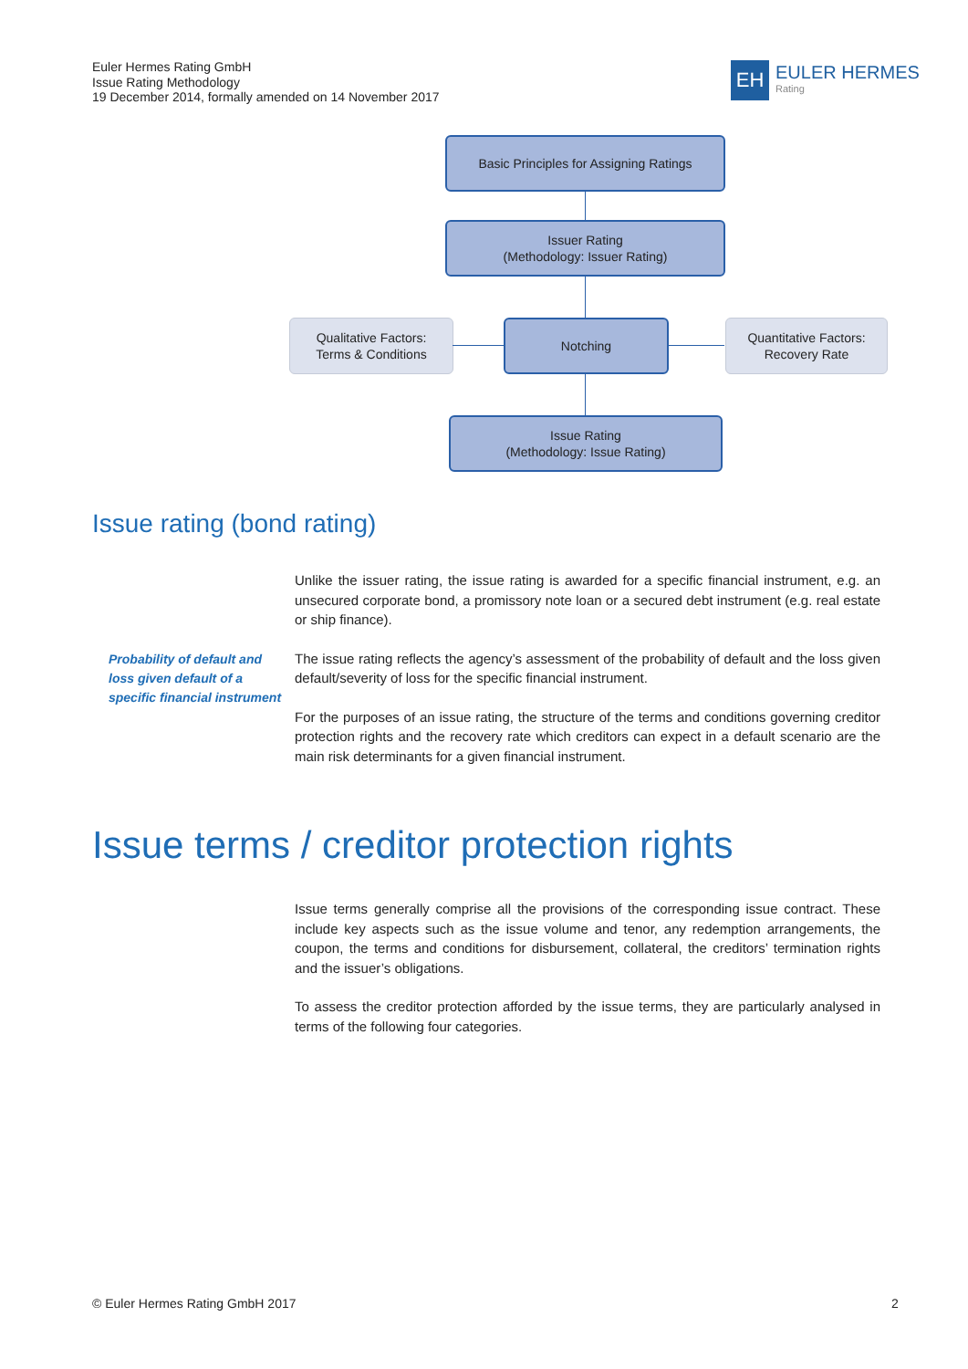Euler Hermes Rating GmbH
Issue Rating Methodology
19 December 2014, formally amended on 14 November 2017
EH
EULER HERMES
Rating
Basic Principles for Assigning Ratings
Issuer Rating
(Methodology: Issuer Rating)
Qualitative Factors:
Terms & Conditions
Notching
Quantitative Factors:
Recovery Rate
Issue Rating
(Methodology: Issue Rating)
Issue rating (bond rating)
Unlike the issuer rating, the issue rating is awarded for a specific financial instrument, e.g. an unsecured corporate bond, a promissory note loan or a secured debt instrument (e.g. real estate or ship finance).
The issue rating reflects the agency’s assessment of the probability of default and the loss given default/severity of loss for the specific financial instrument.
For the purposes of an issue rating, the structure of the terms and conditions governing creditor protection rights and the recovery rate which creditors can expect in a default scenario are the main risk determinants for a given financial instrument.
Probability of default and loss given default of a specific financial instrument
Issue terms / creditor protection rights
Issue terms generally comprise all the provisions of the corresponding issue contract. These include key aspects such as the issue volume and tenor, any redemption arrangements, the coupon, the terms and conditions for disbursement, collateral, the creditors’ termination rights and the issuer’s obligations.
To assess the creditor protection afforded by the issue terms, they are particularly analysed in terms of the following four categories.
© Euler Hermes Rating GmbH 2017
2